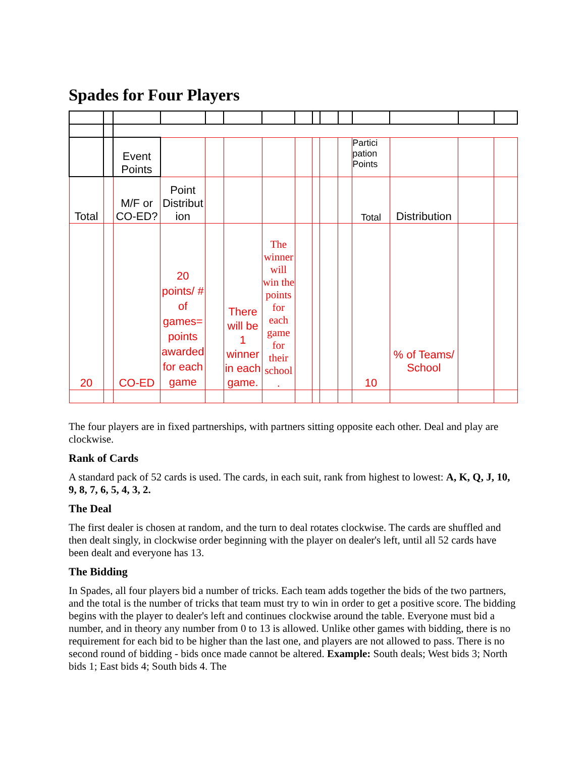Spades for Four Players
| | | Event Points | | | | | | | | | Partici pation Points | | | |
| Total | | M/F or CO-ED? | Point Distribut ion | | | | | | | | Total | Distribution | | |
| 20 | | CO-ED | 20 points/ # of games= points awarded for each game | | There will be 1 winner in each game. | The winner will win the points for each game for their school . | | | | | 10 | % of Teams/ School | | |
The four players are in fixed partnerships, with partners sitting opposite each other. Deal and play are clockwise.
Rank of Cards
A standard pack of 52 cards is used. The cards, in each suit, rank from highest to lowest: A, K, Q, J, 10, 9, 8, 7, 6, 5, 4, 3, 2.
The Deal
The first dealer is chosen at random, and the turn to deal rotates clockwise. The cards are shuffled and then dealt singly, in clockwise order beginning with the player on dealer's left, until all 52 cards have been dealt and everyone has 13.
The Bidding
In Spades, all four players bid a number of tricks. Each team adds together the bids of the two partners, and the total is the number of tricks that team must try to win in order to get a positive score. The bidding begins with the player to dealer's left and continues clockwise around the table. Everyone must bid a number, and in theory any number from 0 to 13 is allowed. Unlike other games with bidding, there is no requirement for each bid to be higher than the last one, and players are not allowed to pass. There is no second round of bidding - bids once made cannot be altered. Example: South deals; West bids 3; North bids 1; East bids 4; South bids 4. The